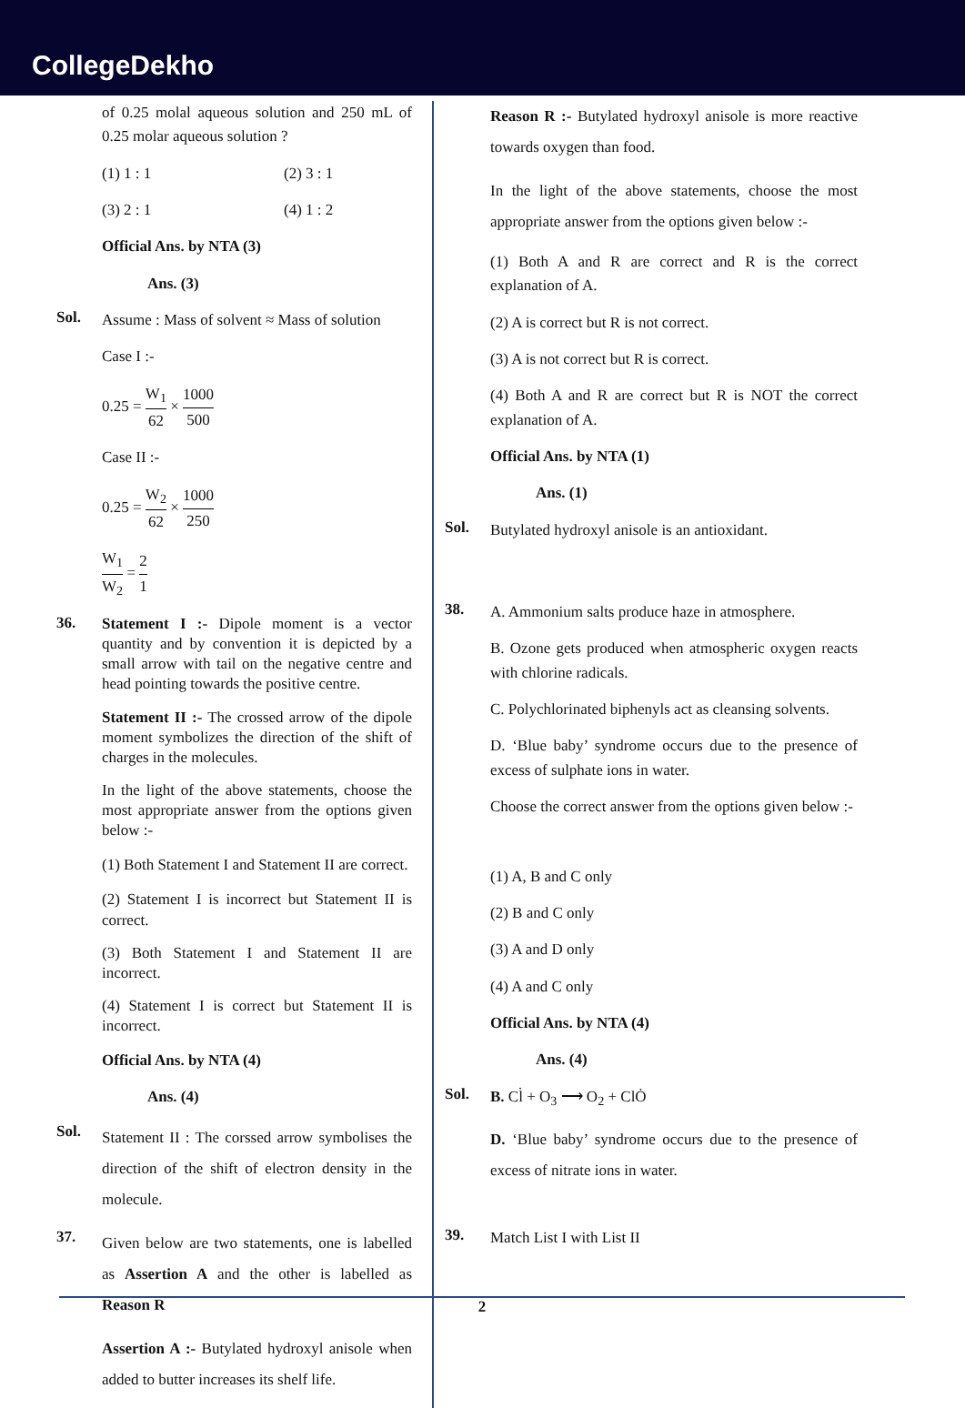CollegeDekho
of 0.25 molal aqueous solution and 250 mL of 0.25 molar aqueous solution ?
(1) 1 : 1 (2) 3 : 1
(3) 2 : 1 (4) 1 : 2
Official Ans. by NTA (3)
Ans. (3)
Sol.
Assume : Mass of solvent ≈ Mass of solution
Case I :-
0.25 = W<sub>1</sub> 62 × 1000 500
Case II :-
0.25 = W<sub>2</sub> 62 × 1000 250
W<sub>1</sub> W<sub>2</sub> = 2 1
36.
Statement I :- Dipole moment is a vector quantity and by convention it is depicted by a small arrow with tail on the negative centre and head pointing towards the positive centre.
Statement II :- The crossed arrow of the dipole moment symbolizes the direction of the shift of charges in the molecules.
In the light of the above statements, choose the most appropriate answer from the options given below :-
(1) Both Statement I and Statement II are correct.
(2) Statement I is incorrect but Statement II is correct.
(3) Both Statement I and Statement II are incorrect.
(4) Statement I is correct but Statement II is incorrect.
Official Ans. by NTA (4)
Ans. (4)
Sol.
Statement II : The corssed arrow symbolises the direction of the shift of electron density in the molecule.
37.
Given below are two statements, one is labelled as Assertion A and the other is labelled as Reason R
Assertion A :- Butylated hydroxyl anisole when added to butter increases its shelf life.
Reason R :- Butylated hydroxyl anisole is more reactive towards oxygen than food.
In the light of the above statements, choose the most appropriate answer from the options given below :-
(1) Both A and R are correct and R is the correct explanation of A.
(2) A is correct but R is not correct.
(3) A is not correct but R is correct.
(4) Both A and R are correct but R is NOT the correct explanation of A.
Official Ans. by NTA (1)
Ans. (1)
Sol.
Butylated hydroxyl anisole is an antioxidant.
38.
A. Ammonium salts produce haze in atmosphere.
B. Ozone gets produced when atmospheric oxygen reacts with chlorine radicals.
C. Polychlorinated biphenyls act as cleansing solvents.
D. ‘Blue baby’ syndrome occurs due to the presence of excess of sulphate ions in water.
Choose the correct answer from the options given below :-
(1) A, B and C only
(2) B and C only
(3) A and D only
(4) A and C only
Official Ans. by NTA (4)
Ans. (4)
Sol.
B. Cl̇ + O<sub>3</sub> ⟶ O<sub>2</sub> + ClȮ
D. ‘Blue baby’ syndrome occurs due to the presence of excess of nitrate ions in water.
39.
Match List I with List II
2